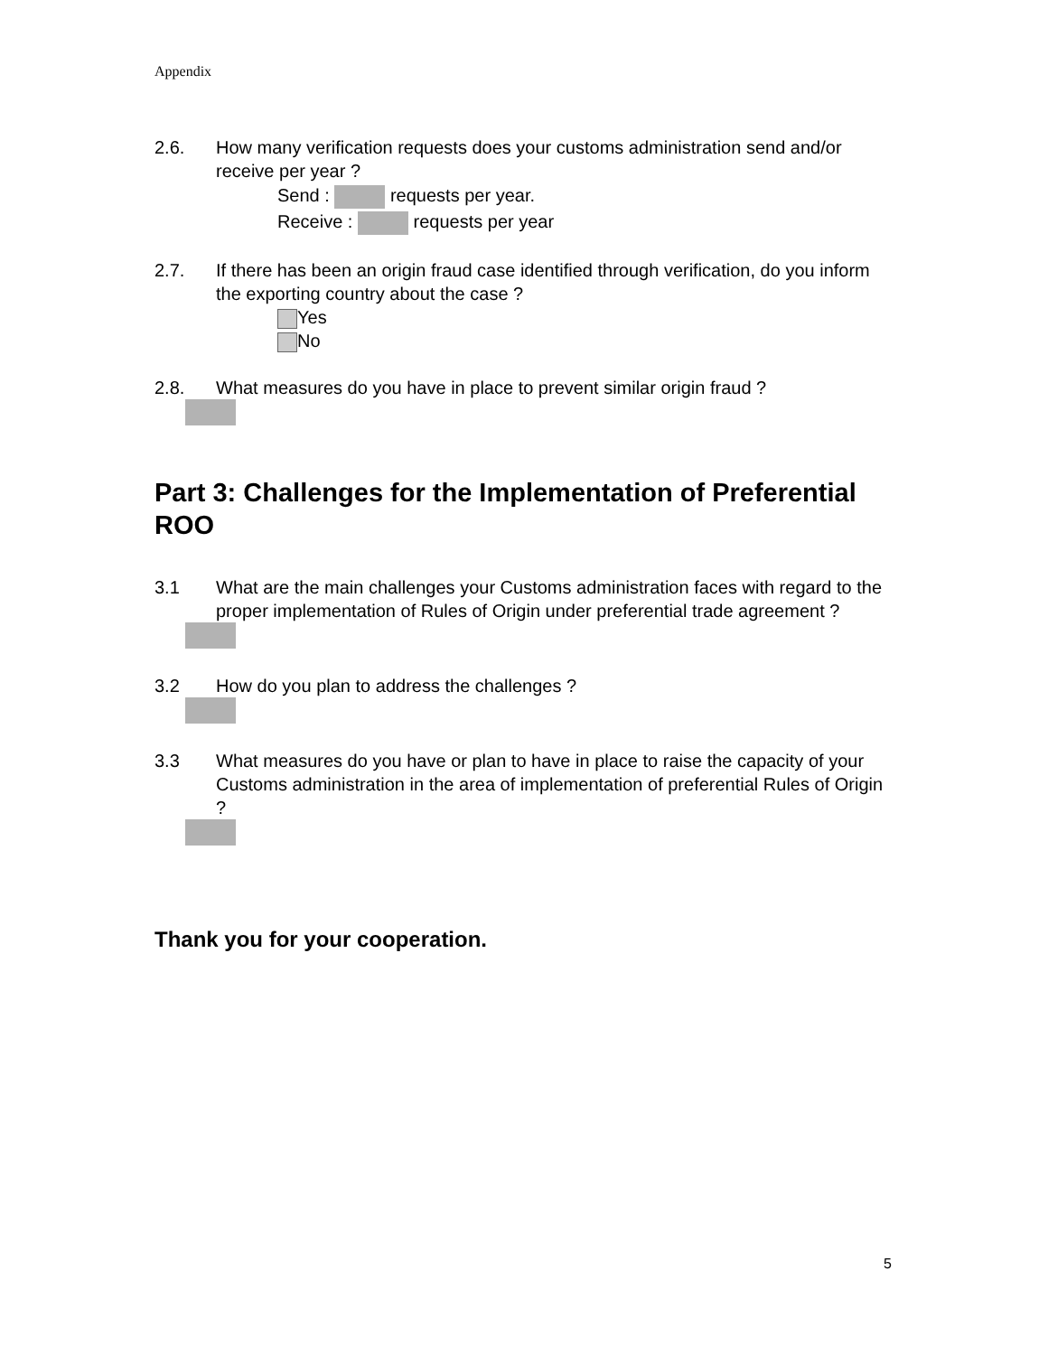Appendix
2.6. How many verification requests does your customs administration send and/or receive per year ?
Send : requests per year.
Receive : requests per year
2.7. If there has been an origin fraud case identified through verification, do you inform the exporting country about the case ?
Yes
No
2.8. What measures do you have in place to prevent similar origin fraud ?
Part 3: Challenges for the Implementation of Preferential ROO
3.1 What are the main challenges your Customs administration faces with regard to the proper implementation of Rules of Origin under preferential trade agreement ?
3.2 How do you plan to address the challenges ?
3.3 What measures do you have or plan to have in place to raise the capacity of your Customs administration in the area of implementation of preferential Rules of Origin ?
Thank you for your cooperation.
5